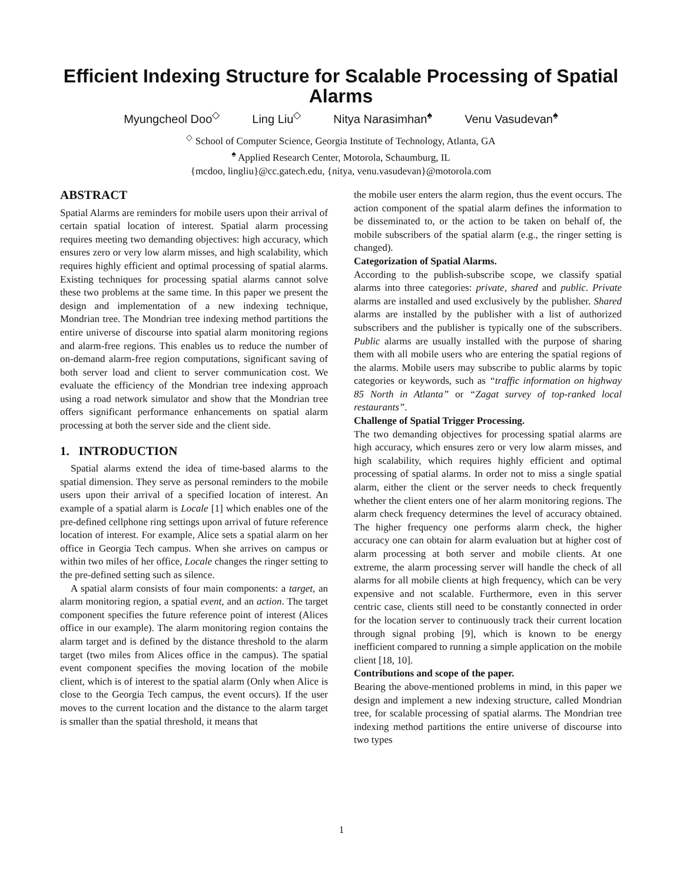Efficient Indexing Structure for Scalable Processing of Spatial Alarms
Myungcheol Doo<sup>◇</sup> Ling Liu<sup>◇</sup> Nitya Narasimhan<sup>♠</sup> Venu Vasudevan<sup>♠</sup>
<sup>◇</sup> School of Computer Science, Georgia Institute of Technology, Atlanta, GA
<sup>♠</sup> Applied Research Center, Motorola, Schaumburg, IL
{mcdoo, lingliu}@cc.gatech.edu, {nitya, venu.vasudevan}@motorola.com
ABSTRACT
Spatial Alarms are reminders for mobile users upon their arrival of certain spatial location of interest. Spatial alarm processing requires meeting two demanding objectives: high accuracy, which ensures zero or very low alarm misses, and high scalability, which requires highly efficient and optimal processing of spatial alarms. Existing techniques for processing spatial alarms cannot solve these two problems at the same time. In this paper we present the design and implementation of a new indexing technique, Mondrian tree. The Mondrian tree indexing method partitions the entire universe of discourse into spatial alarm monitoring regions and alarm-free regions. This enables us to reduce the number of on-demand alarm-free region computations, significant saving of both server load and client to server communication cost. We evaluate the efficiency of the Mondrian tree indexing approach using a road network simulator and show that the Mondrian tree offers significant performance enhancements on spatial alarm processing at both the server side and the client side.
1. INTRODUCTION
Spatial alarms extend the idea of time-based alarms to the spatial dimension. They serve as personal reminders to the mobile users upon their arrival of a specified location of interest. An example of a spatial alarm is Locale [1] which enables one of the pre-defined cellphone ring settings upon arrival of future reference location of interest. For example, Alice sets a spatial alarm on her office in Georgia Tech campus. When she arrives on campus or within two miles of her office, Locale changes the ringer setting to the pre-defined setting such as silence.
A spatial alarm consists of four main components: a target, an alarm monitoring region, a spatial event, and an action. The target component specifies the future reference point of interest (Alices office in our example). The alarm monitoring region contains the alarm target and is defined by the distance threshold to the alarm target (two miles from Alices office in the campus). The spatial event component specifies the moving location of the mobile client, which is of interest to the spatial alarm (Only when Alice is close to the Georgia Tech campus, the event occurs). If the user moves to the current location and the distance to the alarm target is smaller than the spatial threshold, it means that
the mobile user enters the alarm region, thus the event occurs. The action component of the spatial alarm defines the information to be disseminated to, or the action to be taken on behalf of, the mobile subscribers of the spatial alarm (e.g., the ringer setting is changed).
Categorization of Spatial Alarms.
According to the publish-subscribe scope, we classify spatial alarms into three categories: private, shared and public. Private alarms are installed and used exclusively by the publisher. Shared alarms are installed by the publisher with a list of authorized subscribers and the publisher is typically one of the subscribers. Public alarms are usually installed with the purpose of sharing them with all mobile users who are entering the spatial regions of the alarms. Mobile users may subscribe to public alarms by topic categories or keywords, such as “traffic information on highway 85 North in Atlanta” or “Zagat survey of top-ranked local restaurants”.
Challenge of Spatial Trigger Processing.
The two demanding objectives for processing spatial alarms are high accuracy, which ensures zero or very low alarm misses, and high scalability, which requires highly efficient and optimal processing of spatial alarms. In order not to miss a single spatial alarm, either the client or the server needs to check frequently whether the client enters one of her alarm monitoring regions. The alarm check frequency determines the level of accuracy obtained. The higher frequency one performs alarm check, the higher accuracy one can obtain for alarm evaluation but at higher cost of alarm processing at both server and mobile clients. At one extreme, the alarm processing server will handle the check of all alarms for all mobile clients at high frequency, which can be very expensive and not scalable. Furthermore, even in this server centric case, clients still need to be constantly connected in order for the location server to continuously track their current location through signal probing [9], which is known to be energy inefficient compared to running a simple application on the mobile client [18, 10].
Contributions and scope of the paper.
Bearing the above-mentioned problems in mind, in this paper we design and implement a new indexing structure, called Mondrian tree, for scalable processing of spatial alarms. The Mondrian tree indexing method partitions the entire universe of discourse into two types
1